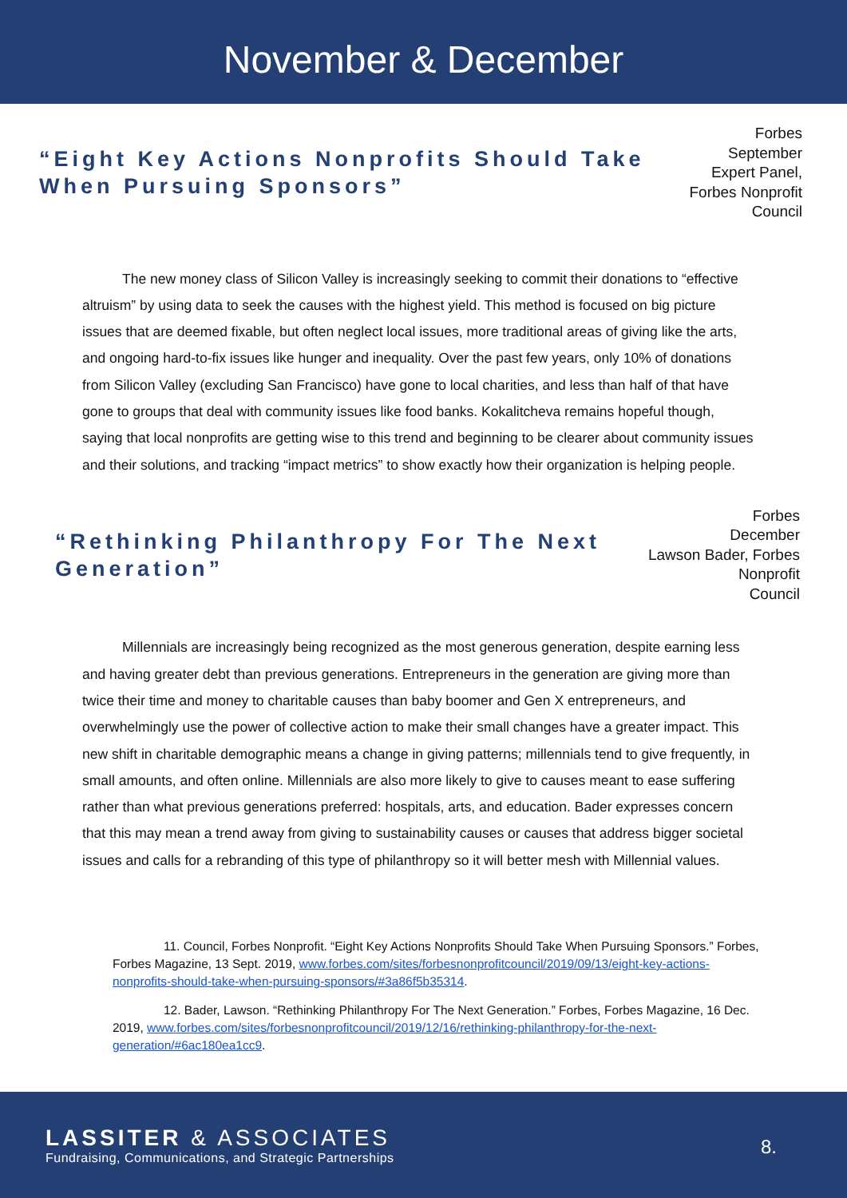November & December
“Eight Key Actions Nonprofits Should Take When Pursuing Sponsors”
Forbes
September
Expert Panel, Forbes Nonprofit
Council
The new money class of Silicon Valley is increasingly seeking to commit their donations to “effective altruism” by using data to seek the causes with the highest yield. This method is focused on big picture issues that are deemed fixable, but often neglect local issues, more traditional areas of giving like the arts, and ongoing hard-to-fix issues like hunger and inequality. Over the past few years, only 10% of donations from Silicon Valley (excluding San Francisco) have gone to local charities, and less than half of that have gone to groups that deal with community issues like food banks. Kokalitcheva remains hopeful though, saying that local nonprofits are getting wise to this trend and beginning to be clearer about community issues and their solutions, and tracking “impact metrics” to show exactly how their organization is helping people.
“Rethinking Philanthropy For The Next Generation”
Forbes
December
Lawson Bader, Forbes Nonprofit
Council
Millennials are increasingly being recognized as the most generous generation, despite earning less and having greater debt than previous generations. Entrepreneurs in the generation are giving more than twice their time and money to charitable causes than baby boomer and Gen X entrepreneurs, and overwhelmingly use the power of collective action to make their small changes have a greater impact. This new shift in charitable demographic means a change in giving patterns; millennials tend to give frequently, in small amounts, and often online. Millennials are also more likely to give to causes meant to ease suffering rather than what previous generations preferred: hospitals, arts, and education. Bader expresses concern that this may mean a trend away from giving to sustainability causes or causes that address bigger societal issues and calls for a rebranding of this type of philanthropy so it will better mesh with Millennial values.
11. Council, Forbes Nonprofit. “Eight Key Actions Nonprofits Should Take When Pursuing Sponsors.” Forbes, Forbes Magazine, 13 Sept. 2019, www.forbes.com/sites/forbesnonprofitcouncil/2019/09/13/eight-key-actions-nonprofits-should-take-when-pursuing-sponsors/#3a86f5b35314.
12. Bader, Lawson. “Rethinking Philanthropy For The Next Generation.” Forbes, Forbes Magazine, 16 Dec. 2019, www.forbes.com/sites/forbesnonprofitcouncil/2019/12/16/rethinking-philanthropy-for-the-next-generation/#6ac180ea1cc9.
LASSITER & ASSOCIATES
Fundraising, Communications, and Strategic Partnerships
8.